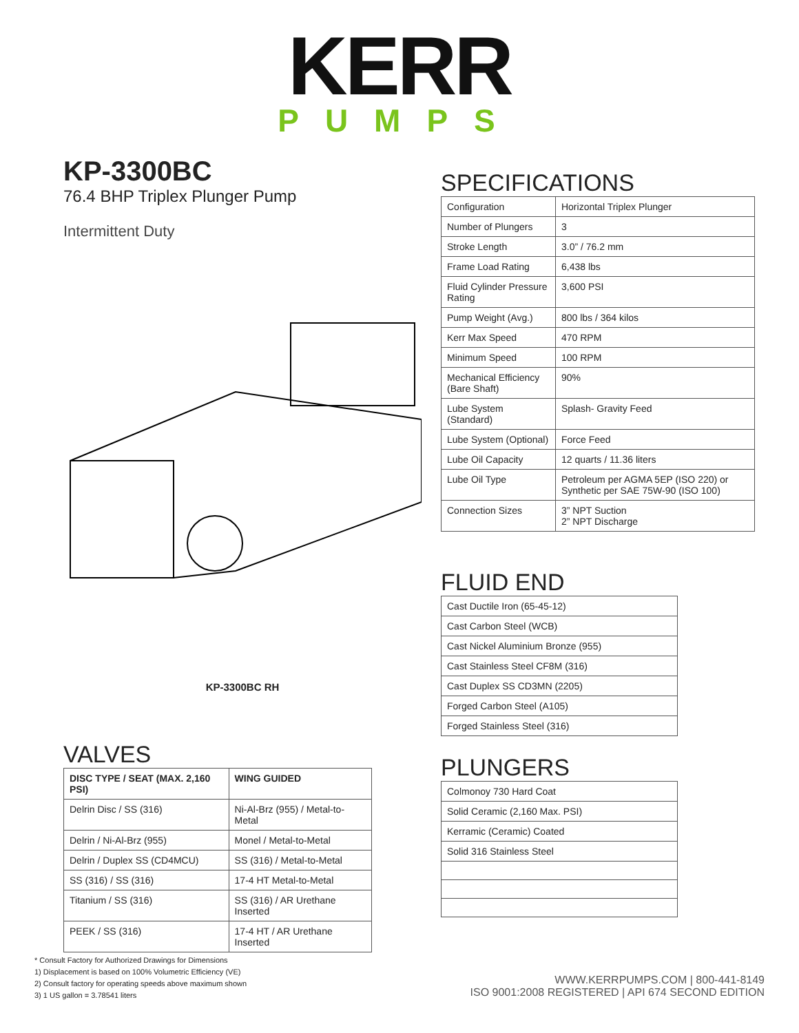KERR
PUMPS
KP-3300BC
76.4 BHP Triplex Plunger Pump
Intermittent Duty
KP-3300BC RH
VALVES
| DISC TYPE / SEAT (MAX. 2,160 PSI) | WING GUIDED |
| --- | --- |
| Delrin Disc / SS (316) | Ni-Al-Brz (955) / Metal-to-Metal |
| Delrin / Ni-Al-Brz (955) | Monel / Metal-to-Metal |
| Delrin / Duplex SS (CD4MCU) | SS (316) / Metal-to-Metal |
| SS (316) / SS (316) | 17-4 HT Metal-to-Metal |
| Titanium / SS (316) | SS (316) / AR Urethane Inserted |
| PEEK / SS (316) | 17-4 HT / AR Urethane Inserted |
SPECIFICATIONS
| Configuration | Horizontal Triplex Plunger |
| Number of Plungers | 3 |
| Stroke Length | 3.0” / 76.2 mm |
| Frame Load Rating | 6,438 lbs |
| Fluid Cylinder Pressure Rating | 3,600 PSI |
| Pump Weight (Avg.) | 800 lbs / 364 kilos |
| Kerr Max Speed | 470 RPM |
| Minimum Speed | 100 RPM |
| Mechanical Efficiency (Bare Shaft) | 90% |
| Lube System (Standard) | Splash- Gravity Feed |
| Lube System (Optional) | Force Feed |
| Lube Oil Capacity | 12 quarts / 11.36 liters |
| Lube Oil Type | Petroleum per AGMA 5EP (ISO 220) or Synthetic per SAE 75W-90 (ISO 100) |
| Connection Sizes | 3” NPT Suction 2” NPT Discharge |
FLUID END
| Cast Ductile Iron (65-45-12) |
| Cast Carbon Steel (WCB) |
| Cast Nickel Aluminium Bronze (955) |
| Cast Stainless Steel CF8M (316) |
| Cast Duplex SS CD3MN (2205) |
| Forged Carbon Steel (A105) |
| Forged Stainless Steel (316) |
PLUNGERS
| Colmonoy 730 Hard Coat |
| Solid Ceramic (2,160 Max. PSI) |
| Kerramic (Ceramic) Coated |
| Solid 316 Stainless Steel |
* Consult Factory for Authorized Drawings for Dimensions
1) Displacement is based on 100% Volumetric Efficiency (VE)
2) Consult factory for operating speeds above maximum shown
3) 1 US gallon = 3.78541 liters
WWW.KERRPUMPS.COM | 800-441-8149
ISO 9001:2008 REGISTERED | API 674 SECOND EDITION